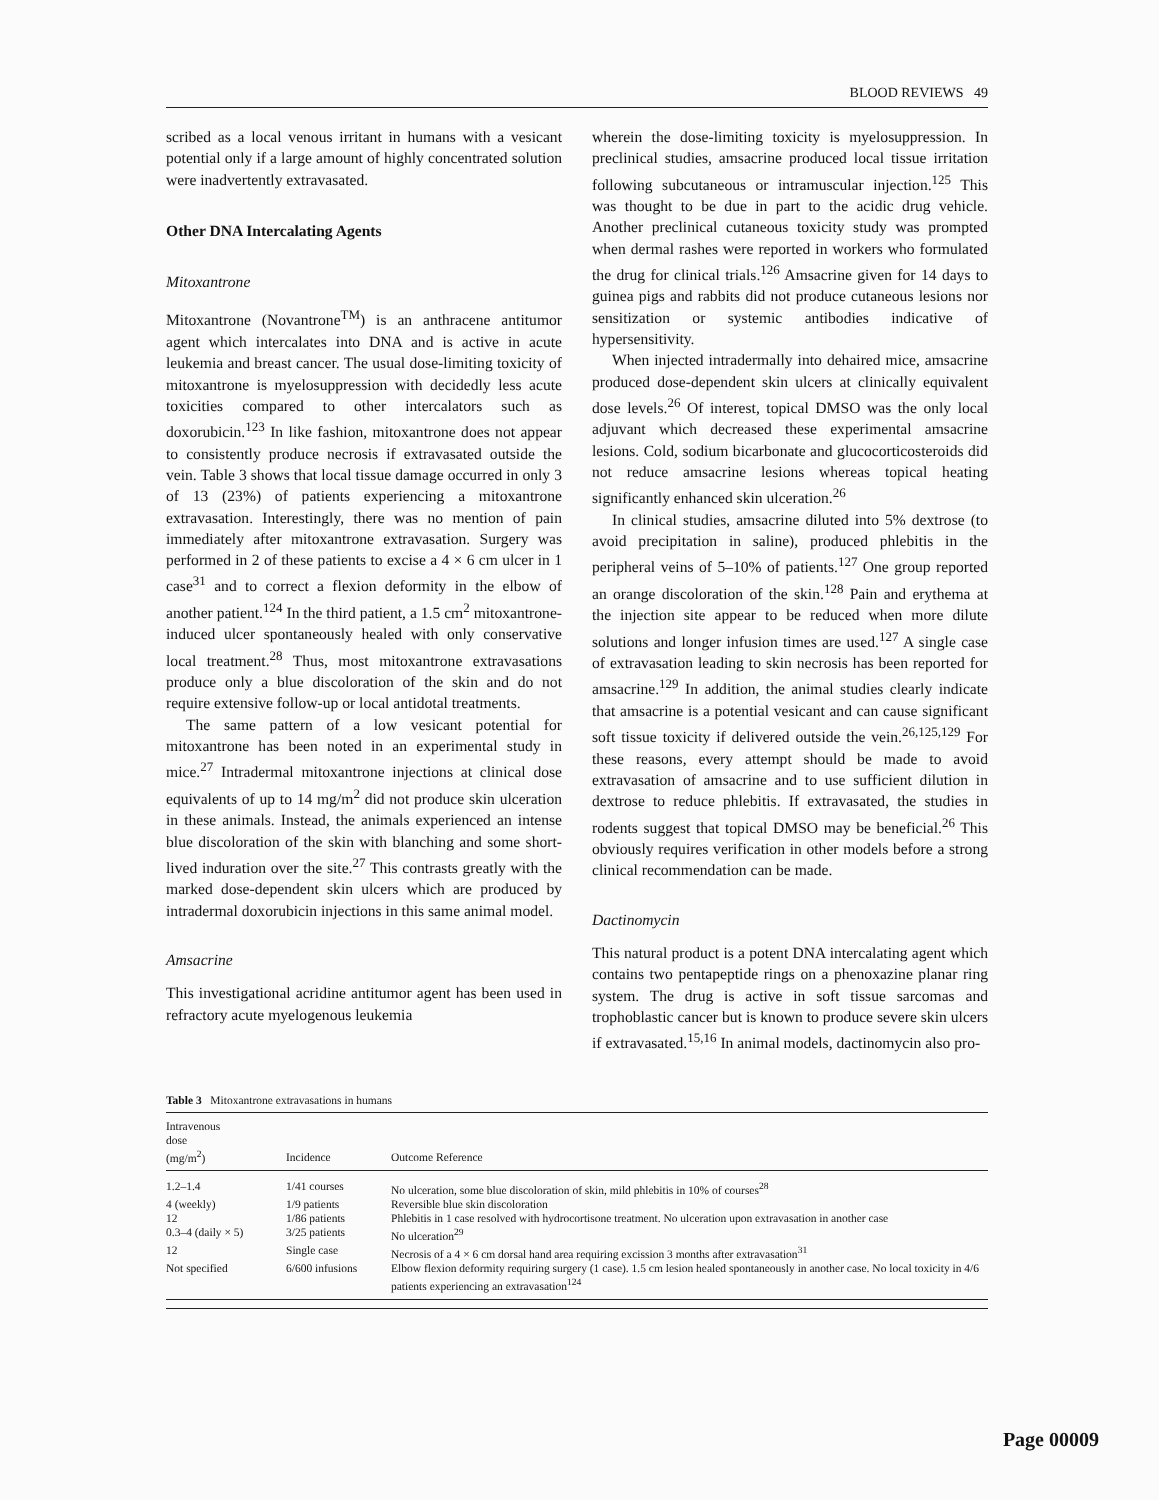BLOOD REVIEWS 49
scribed as a local venous irritant in humans with a vesicant potential only if a large amount of highly concentrated solution were inadvertently extravasated.
Other DNA Intercalating Agents
Mitoxantrone
Mitoxantrone (Novantrone<sup>TM</sup>) is an anthracene antitumor agent which intercalates into DNA and is active in acute leukemia and breast cancer. The usual dose-limiting toxicity of mitoxantrone is myelosuppression with decidedly less acute toxicities compared to other intercalators such as doxorubicin.<sup>123</sup> In like fashion, mitoxantrone does not appear to consistently produce necrosis if extravasated outside the vein. Table 3 shows that local tissue damage occurred in only 3 of 13 (23%) of patients experiencing a mitoxantrone extravasation. Interestingly, there was no mention of pain immediately after mitoxantrone extravasation. Surgery was performed in 2 of these patients to excise a 4 × 6 cm ulcer in 1 case<sup>31</sup> and to correct a flexion deformity in the elbow of another patient.<sup>124</sup> In the third patient, a 1.5 cm<sup>2</sup> mitoxantrone-induced ulcer spontaneously healed with only conservative local treatment.<sup>28</sup> Thus, most mitoxantrone extravasations produce only a blue discoloration of the skin and do not require extensive follow-up or local antidotal treatments.
The same pattern of a low vesicant potential for mitoxantrone has been noted in an experimental study in mice.<sup>27</sup> Intradermal mitoxantrone injections at clinical dose equivalents of up to 14 mg/m<sup>2</sup> did not produce skin ulceration in these animals. Instead, the animals experienced an intense blue discoloration of the skin with blanching and some short-lived induration over the site.<sup>27</sup> This contrasts greatly with the marked dose-dependent skin ulcers which are produced by intradermal doxorubicin injections in this same animal model.
Amsacrine
This investigational acridine antitumor agent has been used in refractory acute myelogenous leukemia
wherein the dose-limiting toxicity is myelosuppression. In preclinical studies, amsacrine produced local tissue irritation following subcutaneous or intramuscular injection.<sup>125</sup> This was thought to be due in part to the acidic drug vehicle. Another preclinical cutaneous toxicity study was prompted when dermal rashes were reported in workers who formulated the drug for clinical trials.<sup>126</sup> Amsacrine given for 14 days to guinea pigs and rabbits did not produce cutaneous lesions nor sensitization or systemic antibodies indicative of hypersensitivity.
When injected intradermally into dehaired mice, amsacrine produced dose-dependent skin ulcers at clinically equivalent dose levels.<sup>26</sup> Of interest, topical DMSO was the only local adjuvant which decreased these experimental amsacrine lesions. Cold, sodium bicarbonate and glucocorticosteroids did not reduce amsacrine lesions whereas topical heating significantly enhanced skin ulceration.<sup>26</sup>
In clinical studies, amsacrine diluted into 5% dextrose (to avoid precipitation in saline), produced phlebitis in the peripheral veins of 5–10% of patients.<sup>127</sup> One group reported an orange discoloration of the skin.<sup>128</sup> Pain and erythema at the injection site appear to be reduced when more dilute solutions and longer infusion times are used.<sup>127</sup> A single case of extravasation leading to skin necrosis has been reported for amsacrine.<sup>129</sup> In addition, the animal studies clearly indicate that amsacrine is a potential vesicant and can cause significant soft tissue toxicity if delivered outside the vein.<sup>26,125,129</sup> For these reasons, every attempt should be made to avoid extravasation of amsacrine and to use sufficient dilution in dextrose to reduce phlebitis. If extravasated, the studies in rodents suggest that topical DMSO may be beneficial.<sup>26</sup> This obviously requires verification in other models before a strong clinical recommendation can be made.
Dactinomycin
This natural product is a potent DNA intercalating agent which contains two pentapeptide rings on a phenoxazine planar ring system. The drug is active in soft tissue sarcomas and trophoblastic cancer but is known to produce severe skin ulcers if extravasated.<sup>15,16</sup> In animal models, dactinomycin also pro-
Table 3 Mitoxantrone extravasations in humans
| Intravenous dose (mg/m<sup>2</sup>) | Incidence | Outcome Reference |
| --- | --- | --- |
| 1.2–1.4 | 1/41 courses | No ulceration, some blue discoloration of skin, mild phlebitis in 10% of courses<sup>28</sup> |
| 4 (weekly) | 1/9 patients | Reversible blue skin discoloration |
| 12 | 1/86 patients | Phlebitis in 1 case resolved with hydrocortisone treatment. No ulceration upon extravasation in another case |
| 0.3–4 (daily × 5) | 3/25 patients | No ulceration<sup>29</sup> |
| 12 | Single case | Necrosis of a 4 × 6 cm dorsal hand area requiring excission 3 months after extravasation<sup>31</sup> |
| Not specified | 6/600 infusions | Elbow flexion deformity requiring surgery (1 case). 1.5 cm lesion healed spontaneously in another case. No local toxicity in 4/6 patients experiencing an extravasation<sup>124</sup> |
Page 00009